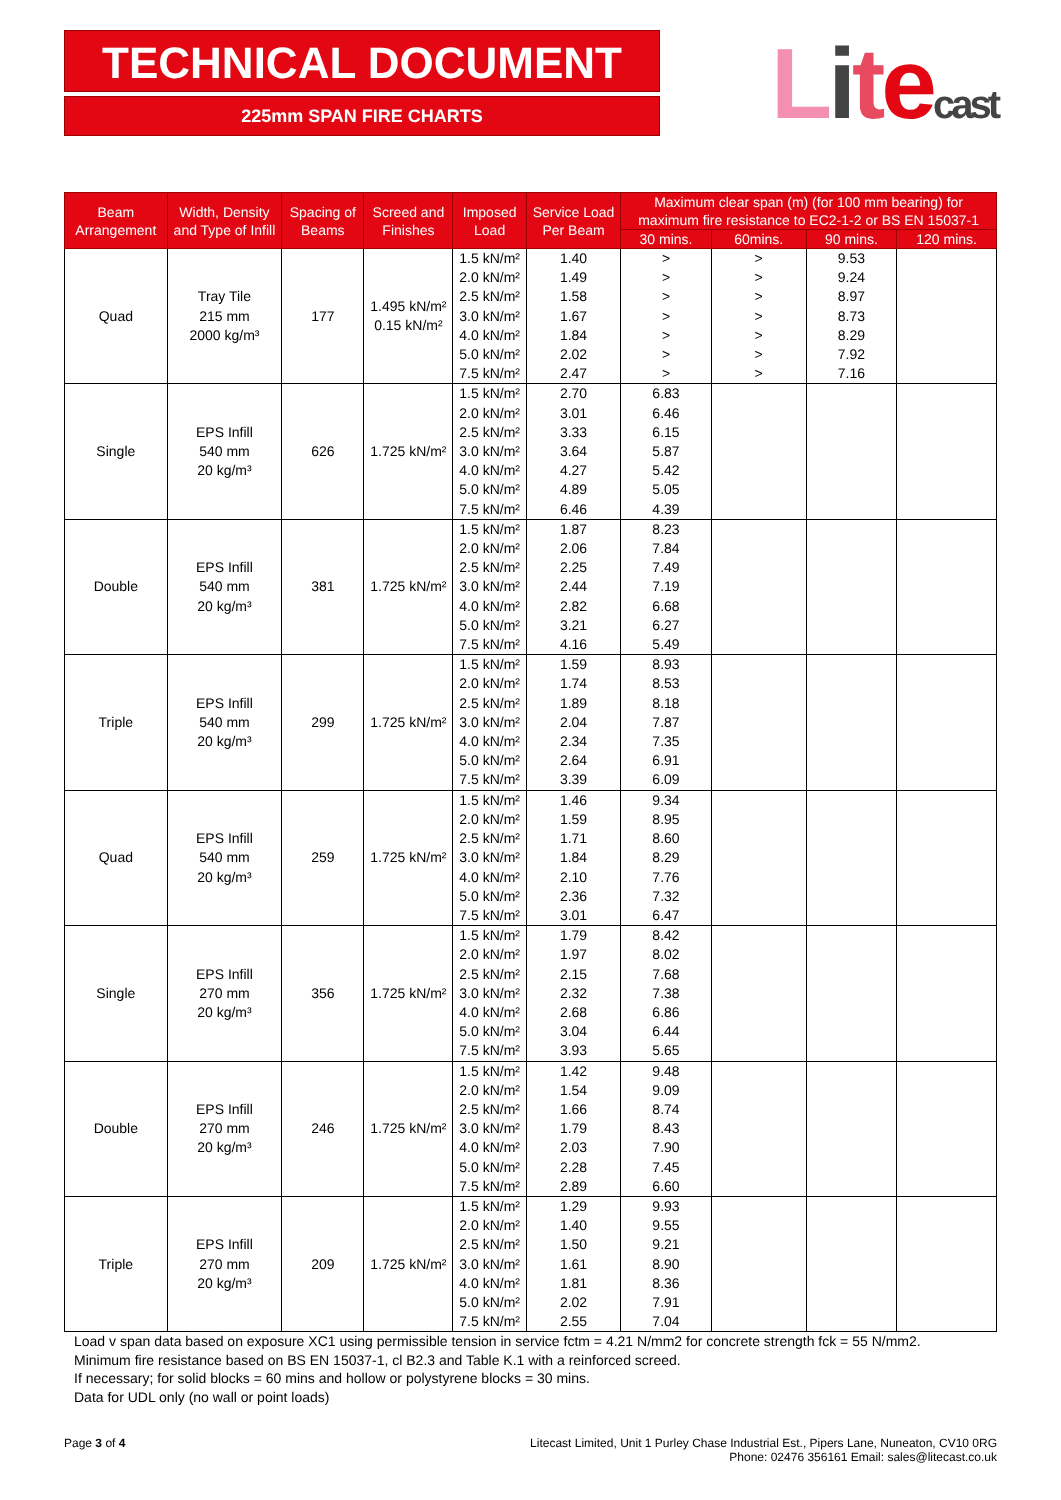TECHNICAL DOCUMENT
225mm SPAN FIRE CHARTS
Litecast
| Beam Arrangement | Width, Density and Type of Infill | Spacing of Beams | Screed and Finishes | Imposed Load | Service Load Per Beam | Maximum clear span (m) (for 100 mm bearing) for maximum fire resistance to EC2-1-2 or BS EN 15037-1 | | | |
| --- | --- | --- | --- | --- | --- | --- | --- | --- | --- |
| | | | | | | 30 mins. | 60mins. | 90 mins. | 120 mins. |
| Quad | Tray Tile 215 mm 2000 kg/m³ | 177 | 1.495 kN/m² 0.15 kN/m² | 1.5 kN/m² | 1.40 | > | > | 9.53 | |
| | | | | 2.0 kN/m² | 1.49 | > | > | 9.24 | |
| | | | | 2.5 kN/m² | 1.58 | > | > | 8.97 | |
| | | | | 3.0 kN/m² | 1.67 | > | > | 8.73 | |
| | | | | 4.0 kN/m² | 1.84 | > | > | 8.29 | |
| | | | | 5.0 kN/m² | 2.02 | > | > | 7.92 | |
| | | | | 7.5 kN/m² | 2.47 | > | > | 7.16 | |
| Single | EPS Infill 540 mm 20 kg/m³ | 626 | 1.725 kN/m² | 1.5 kN/m² | 2.70 | 6.83 | | | |
| | | | | 2.0 kN/m² | 3.01 | 6.46 | | | |
| | | | | 2.5 kN/m² | 3.33 | 6.15 | | | |
| | | | | 3.0 kN/m² | 3.64 | 5.87 | | | |
| | | | | 4.0 kN/m² | 4.27 | 5.42 | | | |
| | | | | 5.0 kN/m² | 4.89 | 5.05 | | | |
| | | | | 7.5 kN/m² | 6.46 | 4.39 | | | |
| Double | EPS Infill 540 mm 20 kg/m³ | 381 | 1.725 kN/m² | 1.5 kN/m² | 1.87 | 8.23 | | | |
| | | | | 2.0 kN/m² | 2.06 | 7.84 | | | |
| | | | | 2.5 kN/m² | 2.25 | 7.49 | | | |
| | | | | 3.0 kN/m² | 2.44 | 7.19 | | | |
| | | | | 4.0 kN/m² | 2.82 | 6.68 | | | |
| | | | | 5.0 kN/m² | 3.21 | 6.27 | | | |
| | | | | 7.5 kN/m² | 4.16 | 5.49 | | | |
| Triple | EPS Infill 540 mm 20 kg/m³ | 299 | 1.725 kN/m² | 1.5 kN/m² | 1.59 | 8.93 | | | |
| | | | | 2.0 kN/m² | 1.74 | 8.53 | | | |
| | | | | 2.5 kN/m² | 1.89 | 8.18 | | | |
| | | | | 3.0 kN/m² | 2.04 | 7.87 | | | |
| | | | | 4.0 kN/m² | 2.34 | 7.35 | | | |
| | | | | 5.0 kN/m² | 2.64 | 6.91 | | | |
| | | | | 7.5 kN/m² | 3.39 | 6.09 | | | |
| Quad | EPS Infill 540 mm 20 kg/m³ | 259 | 1.725 kN/m² | 1.5 kN/m² | 1.46 | 9.34 | | | |
| | | | | 2.0 kN/m² | 1.59 | 8.95 | | | |
| | | | | 2.5 kN/m² | 1.71 | 8.60 | | | |
| | | | | 3.0 kN/m² | 1.84 | 8.29 | | | |
| | | | | 4.0 kN/m² | 2.10 | 7.76 | | | |
| | | | | 5.0 kN/m² | 2.36 | 7.32 | | | |
| | | | | 7.5 kN/m² | 3.01 | 6.47 | | | |
| Single | EPS Infill 270 mm 20 kg/m³ | 356 | 1.725 kN/m² | 1.5 kN/m² | 1.79 | 8.42 | | | |
| | | | | 2.0 kN/m² | 1.97 | 8.02 | | | |
| | | | | 2.5 kN/m² | 2.15 | 7.68 | | | |
| | | | | 3.0 kN/m² | 2.32 | 7.38 | | | |
| | | | | 4.0 kN/m² | 2.68 | 6.86 | | | |
| | | | | 5.0 kN/m² | 3.04 | 6.44 | | | |
| | | | | 7.5 kN/m² | 3.93 | 5.65 | | | |
| Double | EPS Infill 270 mm 20 kg/m³ | 246 | 1.725 kN/m² | 1.5 kN/m² | 1.42 | 9.48 | | | |
| | | | | 2.0 kN/m² | 1.54 | 9.09 | | | |
| | | | | 2.5 kN/m² | 1.66 | 8.74 | | | |
| | | | | 3.0 kN/m² | 1.79 | 8.43 | | | |
| | | | | 4.0 kN/m² | 2.03 | 7.90 | | | |
| | | | | 5.0 kN/m² | 2.28 | 7.45 | | | |
| | | | | 7.5 kN/m² | 2.89 | 6.60 | | | |
| Triple | EPS Infill 270 mm 20 kg/m³ | 209 | 1.725 kN/m² | 1.5 kN/m² | 1.29 | 9.93 | | | |
| | | | | 2.0 kN/m² | 1.40 | 9.55 | | | |
| | | | | 2.5 kN/m² | 1.50 | 9.21 | | | |
| | | | | 3.0 kN/m² | 1.61 | 8.90 | | | |
| | | | | 4.0 kN/m² | 1.81 | 8.36 | | | |
| | | | | 5.0 kN/m² | 2.02 | 7.91 | | | |
| | | | | 7.5 kN/m² | 2.55 | 7.04 | | | |
Load v span data based on exposure XC1 using permissible tension in service fctm = 4.21 N/mm2 for concrete strength fck = 55 N/mm2.
Minimum fire resistance based on BS EN 15037-1, cl B2.3 and Table K.1 with a reinforced screed.
If necessary; for solid blocks = 60 mins and hollow or polystyrene blocks = 30 mins.
Data for UDL only (no wall or point loads)
Page 3 of 4 Litecast Limited, Unit 1 Purley Chase Industrial Est., Pipers Lane, Nuneaton, CV10 0RG
Phone: 02476 356161 Email: sales@litecast.co.uk